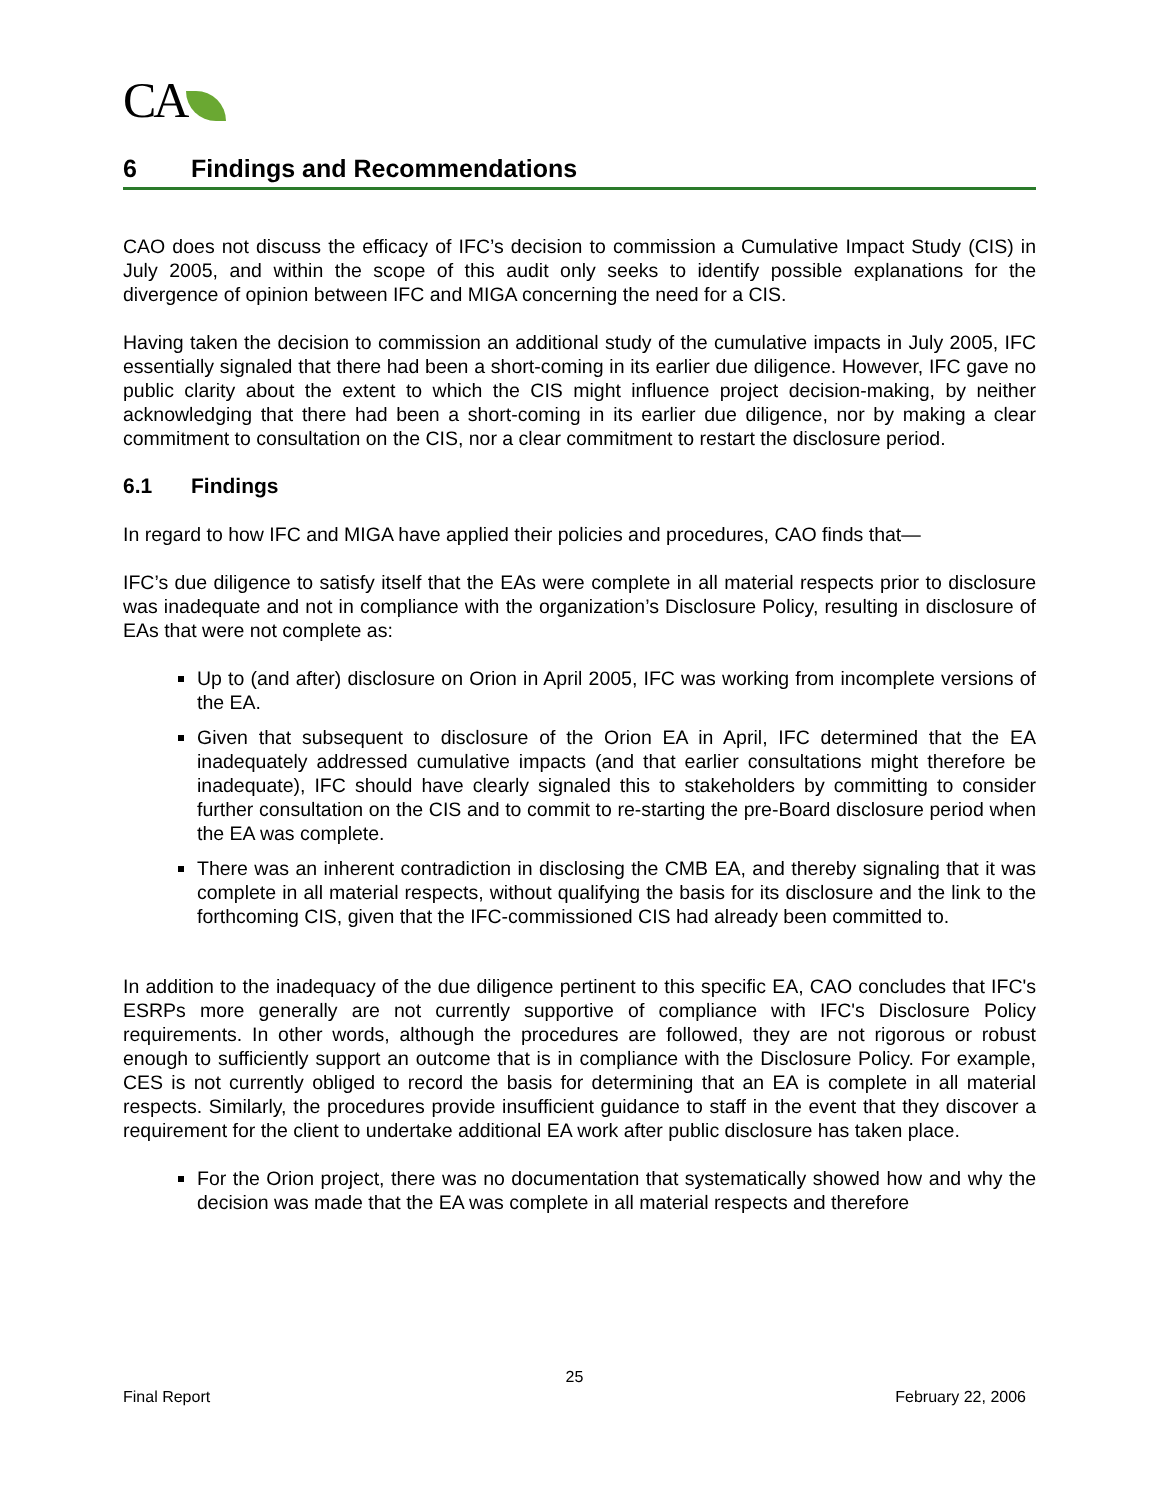CA
6 Findings and Recommendations
CAO does not discuss the efficacy of IFC’s decision to commission a Cumulative Impact Study (CIS) in July 2005, and within the scope of this audit only seeks to identify possible explanations for the divergence of opinion between IFC and MIGA concerning the need for a CIS.
Having taken the decision to commission an additional study of the cumulative impacts in July 2005, IFC essentially signaled that there had been a short-coming in its earlier due diligence. However, IFC gave no public clarity about the extent to which the CIS might influence project decision-making, by neither acknowledging that there had been a short-coming in its earlier due diligence, nor by making a clear commitment to consultation on the CIS, nor a clear commitment to restart the disclosure period.
6.1 Findings
In regard to how IFC and MIGA have applied their policies and procedures, CAO finds that—
IFC’s due diligence to satisfy itself that the EAs were complete in all material respects prior to disclosure was inadequate and not in compliance with the organization’s Disclosure Policy, resulting in disclosure of EAs that were not complete as:
Up to (and after) disclosure on Orion in April 2005, IFC was working from incomplete versions of the EA.
Given that subsequent to disclosure of the Orion EA in April, IFC determined that the EA inadequately addressed cumulative impacts (and that earlier consultations might therefore be inadequate), IFC should have clearly signaled this to stakeholders by committing to consider further consultation on the CIS and to commit to re-starting the pre-Board disclosure period when the EA was complete.
There was an inherent contradiction in disclosing the CMB EA, and thereby signaling that it was complete in all material respects, without qualifying the basis for its disclosure and the link to the forthcoming CIS, given that the IFC-commissioned CIS had already been committed to.
In addition to the inadequacy of the due diligence pertinent to this specific EA, CAO concludes that IFC's ESRPs more generally are not currently supportive of compliance with IFC's Disclosure Policy requirements. In other words, although the procedures are followed, they are not rigorous or robust enough to sufficiently support an outcome that is in compliance with the Disclosure Policy. For example, CES is not currently obliged to record the basis for determining that an EA is complete in all material respects. Similarly, the procedures provide insufficient guidance to staff in the event that they discover a requirement for the client to undertake additional EA work after public disclosure has taken place.
For the Orion project, there was no documentation that systematically showed how and why the decision was made that the EA was complete in all material respects and therefore
25
Final Report February 22, 2006